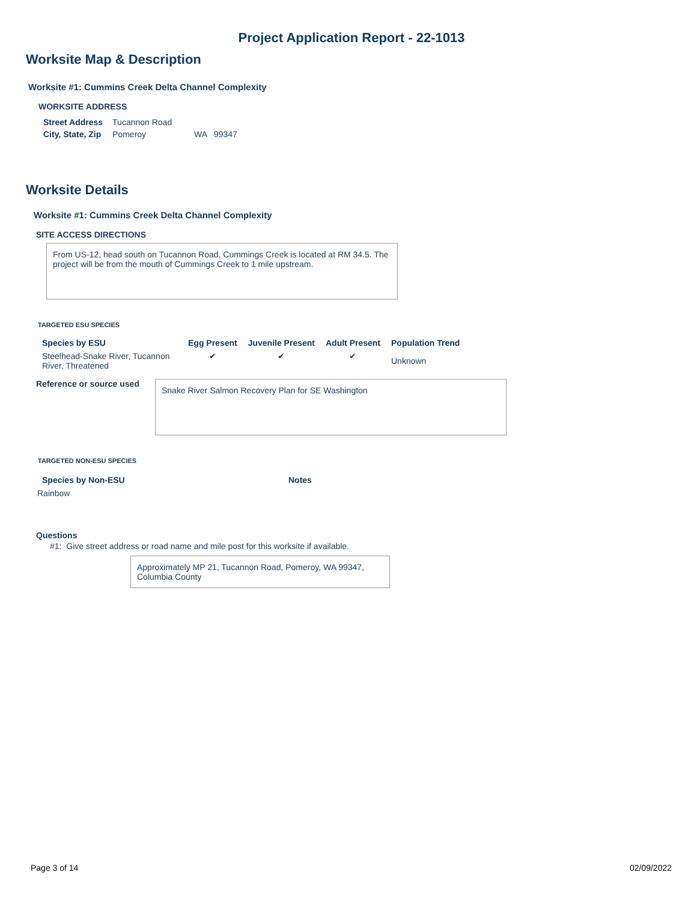Project Application Report - 22-1013
Worksite Map & Description
Worksite #1: Cummins Creek Delta Channel Complexity
WORKSITE ADDRESS
| Street Address | Tucannon Road | |
| City, State, Zip | Pomeroy | WA 99347 |
Worksite Details
Worksite #1: Cummins Creek Delta Channel Complexity
SITE ACCESS DIRECTIONS
From US-12, head south on Tucannon Road, Cummings Creek is located at RM 34.5. The project will be from the mouth of Cummings Creek to 1 mile upstream.
TARGETED ESU SPECIES
| Species by ESU | Egg Present | Juvenile Present | Adult Present | Population Trend |
| --- | --- | --- | --- | --- |
| Steelhead-Snake River, Tucannon River, Threatened | ✔ | ✔ | ✔ | Unknown |
Reference or source used
Snake River Salmon Recovery Plan for SE Washington
TARGETED NON-ESU SPECIES
| Species by Non-ESU | Notes |
| --- | --- |
| Rainbow | |
Questions
#1: Give street address or road name and mile post for this worksite if available.
Approximately MP 21, Tucannon Road, Pomeroy, WA 99347, Columbia County
Page 3 of 14 02/09/2022